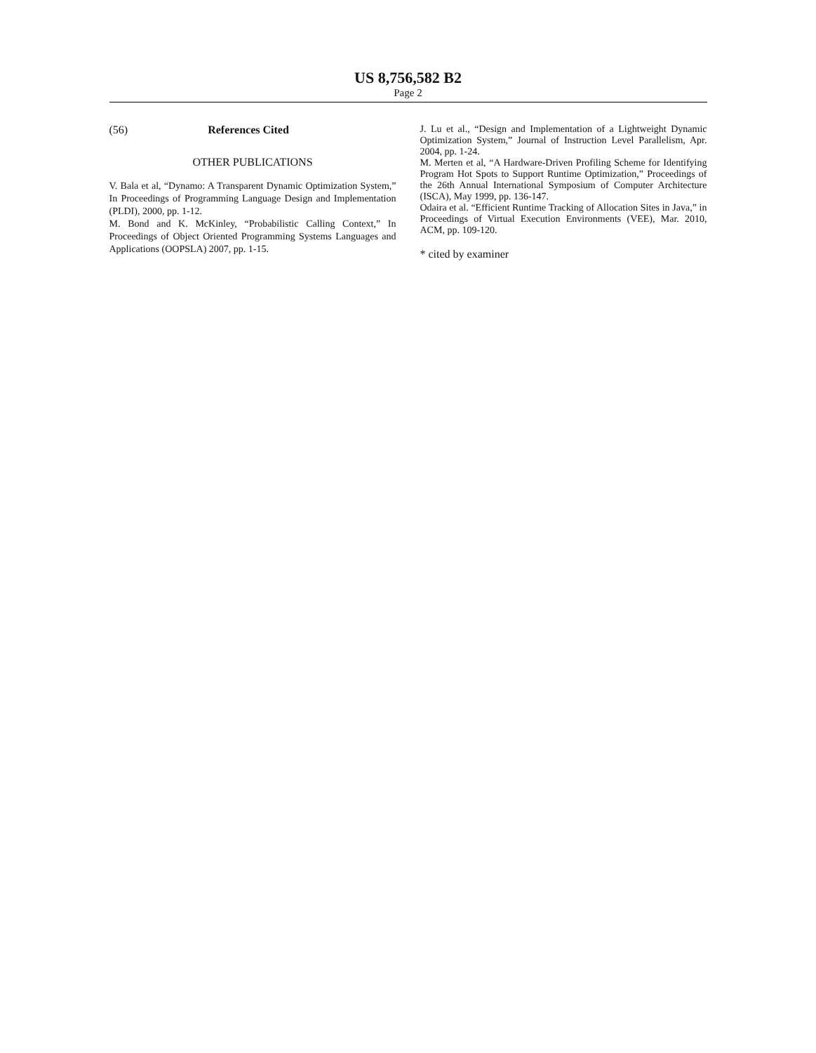US 8,756,582 B2
Page 2
(56) References Cited
OTHER PUBLICATIONS
V. Bala et al, “Dynamo: A Transparent Dynamic Optimization System,” In Proceedings of Programming Language Design and Implementation (PLDI), 2000, pp. 1-12.
M. Bond and K. McKinley, “Probabilistic Calling Context,” In Proceedings of Object Oriented Programming Systems Languages and Applications (OOPSLA) 2007, pp. 1-15.
J. Lu et al., “Design and Implementation of a Lightweight Dynamic Optimization System,” Journal of Instruction Level Parallelism, Apr. 2004, pp. 1-24.
M. Merten et al, “A Hardware-Driven Profiling Scheme for Identifying Program Hot Spots to Support Runtime Optimization,” Proceedings of the 26th Annual International Symposium of Computer Architecture (ISCA), May 1999, pp. 136-147.
Odaira et al. “Efficient Runtime Tracking of Allocation Sites in Java,” in Proceedings of Virtual Execution Environments (VEE), Mar. 2010, ACM, pp. 109-120.
* cited by examiner